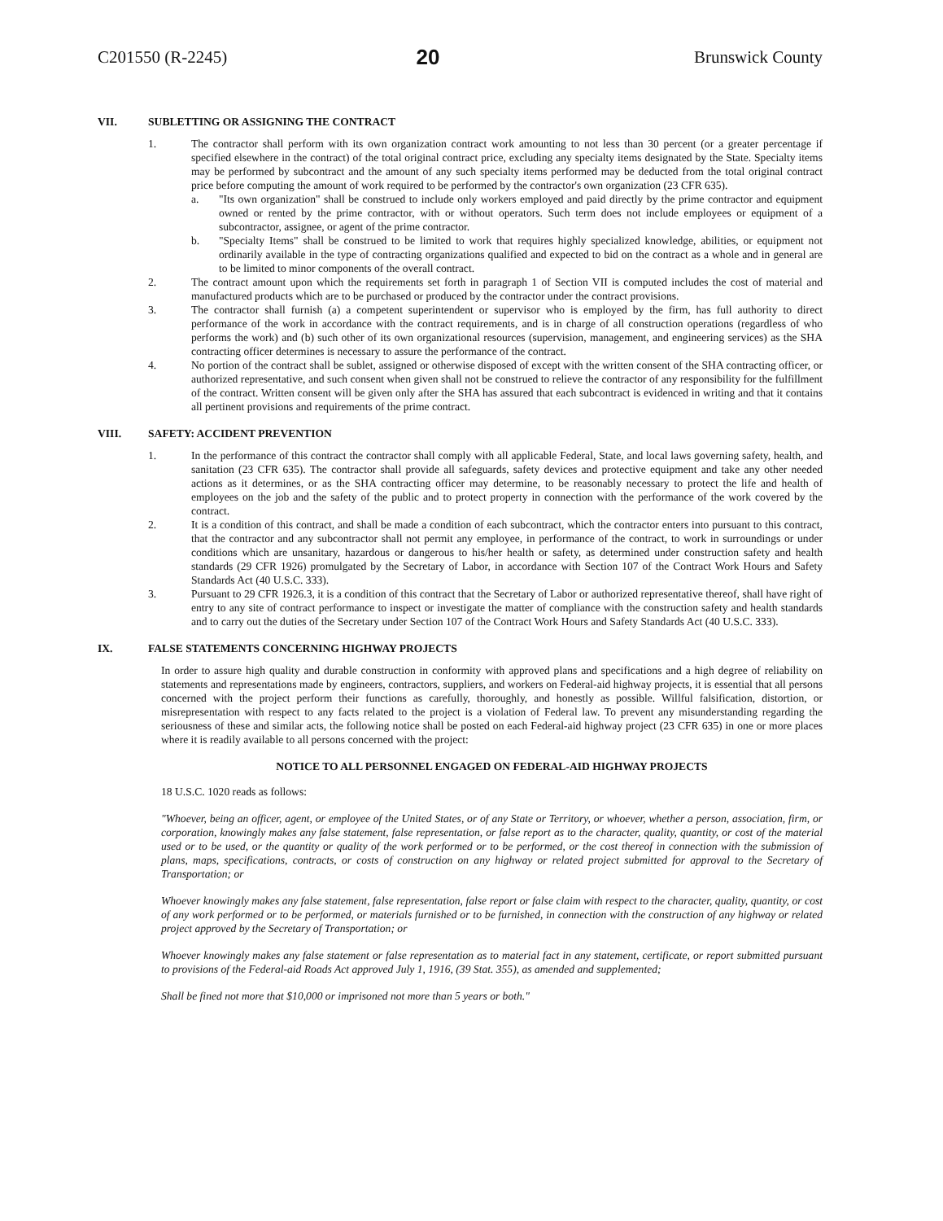C201550 (R-2245) 20 Brunswick County
VII. SUBLETTING OR ASSIGNING THE CONTRACT
1. The contractor shall perform with its own organization contract work amounting to not less than 30 percent (or a greater percentage if specified elsewhere in the contract) of the total original contract price, excluding any specialty items designated by the State. Specialty items may be performed by subcontract and the amount of any such specialty items performed may be deducted from the total original contract price before computing the amount of work required to be performed by the contractor's own organization (23 CFR 635).
a. "Its own organization" shall be construed to include only workers employed and paid directly by the prime contractor and equipment owned or rented by the prime contractor, with or without operators. Such term does not include employees or equipment of a subcontractor, assignee, or agent of the prime contractor.
b. "Specialty Items" shall be construed to be limited to work that requires highly specialized knowledge, abilities, or equipment not ordinarily available in the type of contracting organizations qualified and expected to bid on the contract as a whole and in general are to be limited to minor components of the overall contract.
2. The contract amount upon which the requirements set forth in paragraph 1 of Section VII is computed includes the cost of material and manufactured products which are to be purchased or produced by the contractor under the contract provisions.
3. The contractor shall furnish (a) a competent superintendent or supervisor who is employed by the firm, has full authority to direct performance of the work in accordance with the contract requirements, and is in charge of all construction operations (regardless of who performs the work) and (b) such other of its own organizational resources (supervision, management, and engineering services) as the SHA contracting officer determines is necessary to assure the performance of the contract.
4. No portion of the contract shall be sublet, assigned or otherwise disposed of except with the written consent of the SHA contracting officer, or authorized representative, and such consent when given shall not be construed to relieve the contractor of any responsibility for the fulfillment of the contract. Written consent will be given only after the SHA has assured that each subcontract is evidenced in writing and that it contains all pertinent provisions and requirements of the prime contract.
VIII. SAFETY: ACCIDENT PREVENTION
1. In the performance of this contract the contractor shall comply with all applicable Federal, State, and local laws governing safety, health, and sanitation (23 CFR 635). The contractor shall provide all safeguards, safety devices and protective equipment and take any other needed actions as it determines, or as the SHA contracting officer may determine, to be reasonably necessary to protect the life and health of employees on the job and the safety of the public and to protect property in connection with the performance of the work covered by the contract.
2. It is a condition of this contract, and shall be made a condition of each subcontract, which the contractor enters into pursuant to this contract, that the contractor and any subcontractor shall not permit any employee, in performance of the contract, to work in surroundings or under conditions which are unsanitary, hazardous or dangerous to his/her health or safety, as determined under construction safety and health standards (29 CFR 1926) promulgated by the Secretary of Labor, in accordance with Section 107 of the Contract Work Hours and Safety Standards Act (40 U.S.C. 333).
3. Pursuant to 29 CFR 1926.3, it is a condition of this contract that the Secretary of Labor or authorized representative thereof, shall have right of entry to any site of contract performance to inspect or investigate the matter of compliance with the construction safety and health standards and to carry out the duties of the Secretary under Section 107 of the Contract Work Hours and Safety Standards Act (40 U.S.C. 333).
IX. FALSE STATEMENTS CONCERNING HIGHWAY PROJECTS
In order to assure high quality and durable construction in conformity with approved plans and specifications and a high degree of reliability on statements and representations made by engineers, contractors, suppliers, and workers on Federal-aid highway projects, it is essential that all persons concerned with the project perform their functions as carefully, thoroughly, and honestly as possible. Willful falsification, distortion, or misrepresentation with respect to any facts related to the project is a violation of Federal law. To prevent any misunderstanding regarding the seriousness of these and similar acts, the following notice shall be posted on each Federal-aid highway project (23 CFR 635) in one or more places where it is readily available to all persons concerned with the project:
NOTICE TO ALL PERSONNEL ENGAGED ON FEDERAL-AID HIGHWAY PROJECTS
18 U.S.C. 1020 reads as follows:
"Whoever, being an officer, agent, or employee of the United States, or of any State or Territory, or whoever, whether a person, association, firm, or corporation, knowingly makes any false statement, false representation, or false report as to the character, quality, quantity, or cost of the material used or to be used, or the quantity or quality of the work performed or to be performed, or the cost thereof in connection with the submission of plans, maps, specifications, contracts, or costs of construction on any highway or related project submitted for approval to the Secretary of Transportation; or
Whoever knowingly makes any false statement, false representation, false report or false claim with respect to the character, quality, quantity, or cost of any work performed or to be performed, or materials furnished or to be furnished, in connection with the construction of any highway or related project approved by the Secretary of Transportation; or
Whoever knowingly makes any false statement or false representation as to material fact in any statement, certificate, or report submitted pursuant to provisions of the Federal-aid Roads Act approved July 1, 1916, (39 Stat. 355), as amended and supplemented;
Shall be fined not more that $10,000 or imprisoned not more than 5 years or both."